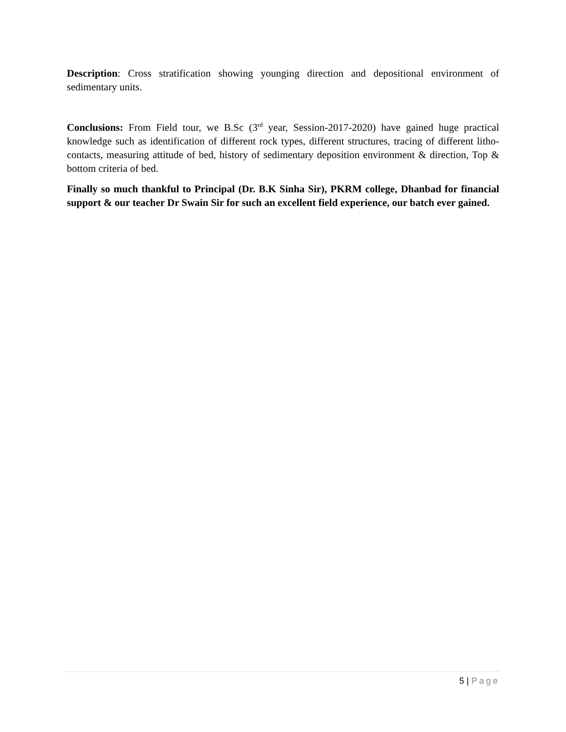Description: Cross stratification showing younging direction and depositional environment of sedimentary units.
Conclusions: From Field tour, we B.Sc (3<sup>rd</sup> year, Session-2017-2020) have gained huge practical knowledge such as identification of different rock types, different structures, tracing of different litho-contacts, measuring attitude of bed, history of sedimentary deposition environment & direction, Top & bottom criteria of bed.
Finally so much thankful to Principal (Dr. B.K Sinha Sir), PKRM college, Dhanbad for financial support & our teacher Dr Swain Sir for such an excellent field experience, our batch ever gained.
5 | Page